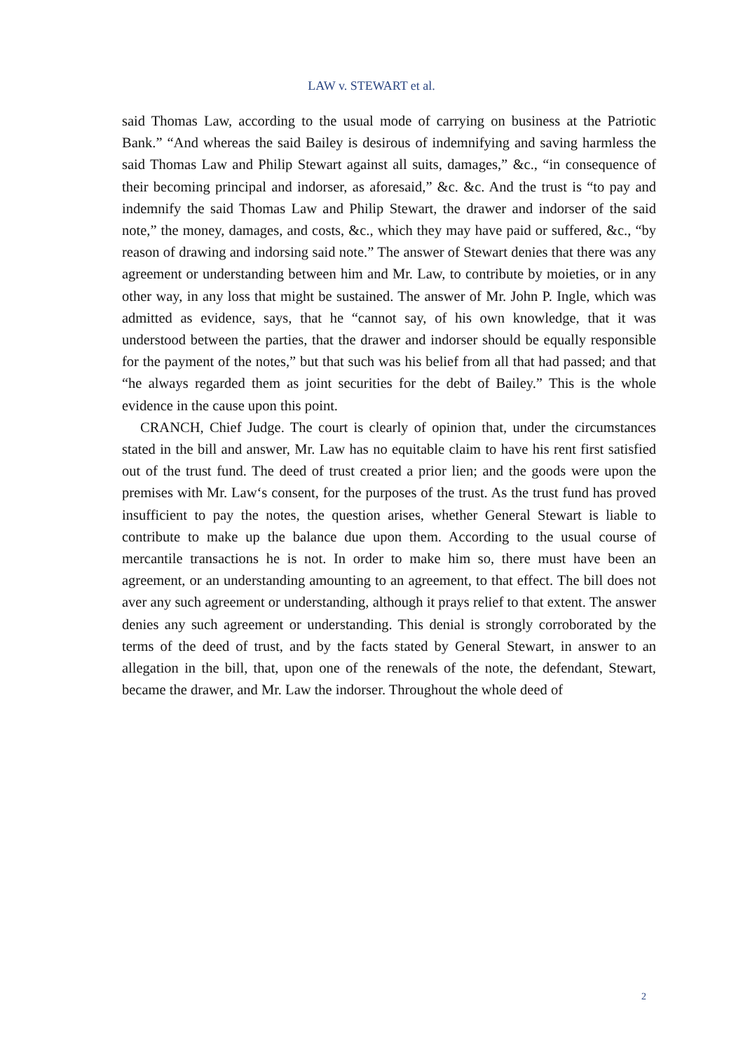LAW v. STEWART et al.
said Thomas Law, according to the usual mode of carrying on business at the Patriotic Bank.” “And whereas the said Bailey is desirous of indemnifying and saving harmless the said Thomas Law and Philip Stewart against all suits, damages,” &c., “in consequence of their becoming principal and indorser, as aforesaid,” &c. &c. And the trust is “to pay and indemnify the said Thomas Law and Philip Stewart, the drawer and indorser of the said note,” the money, damages, and costs, &c., which they may have paid or suffered, &c., “by reason of drawing and indorsing said note.” The answer of Stewart denies that there was any agreement or understanding between him and Mr. Law, to contribute by moieties, or in any other way, in any loss that might be sustained. The answer of Mr. John P. Ingle, which was admitted as evidence, says, that he “cannot say, of his own knowledge, that it was understood between the parties, that the drawer and indorser should be equally responsible for the payment of the notes,” but that such was his belief from all that had passed; and that “he always regarded them as joint securities for the debt of Bailey.” This is the whole evidence in the cause upon this point.
CRANCH, Chief Judge. The court is clearly of opinion that, under the circumstances stated in the bill and answer, Mr. Law has no equitable claim to have his rent first satisfied out of the trust fund. The deed of trust created a prior lien; and the goods were upon the premises with Mr. Law‘s consent, for the purposes of the trust. As the trust fund has proved insufficient to pay the notes, the question arises, whether General Stewart is liable to contribute to make up the balance due upon them. According to the usual course of mercantile transactions he is not. In order to make him so, there must have been an agreement, or an understanding amounting to an agreement, to that effect. The bill does not aver any such agreement or understanding, although it prays relief to that extent. The answer denies any such agreement or understanding. This denial is strongly corroborated by the terms of the deed of trust, and by the facts stated by General Stewart, in answer to an allegation in the bill, that, upon one of the renewals of the note, the defendant, Stewart, became the drawer, and Mr. Law the indorser. Throughout the whole deed of
2